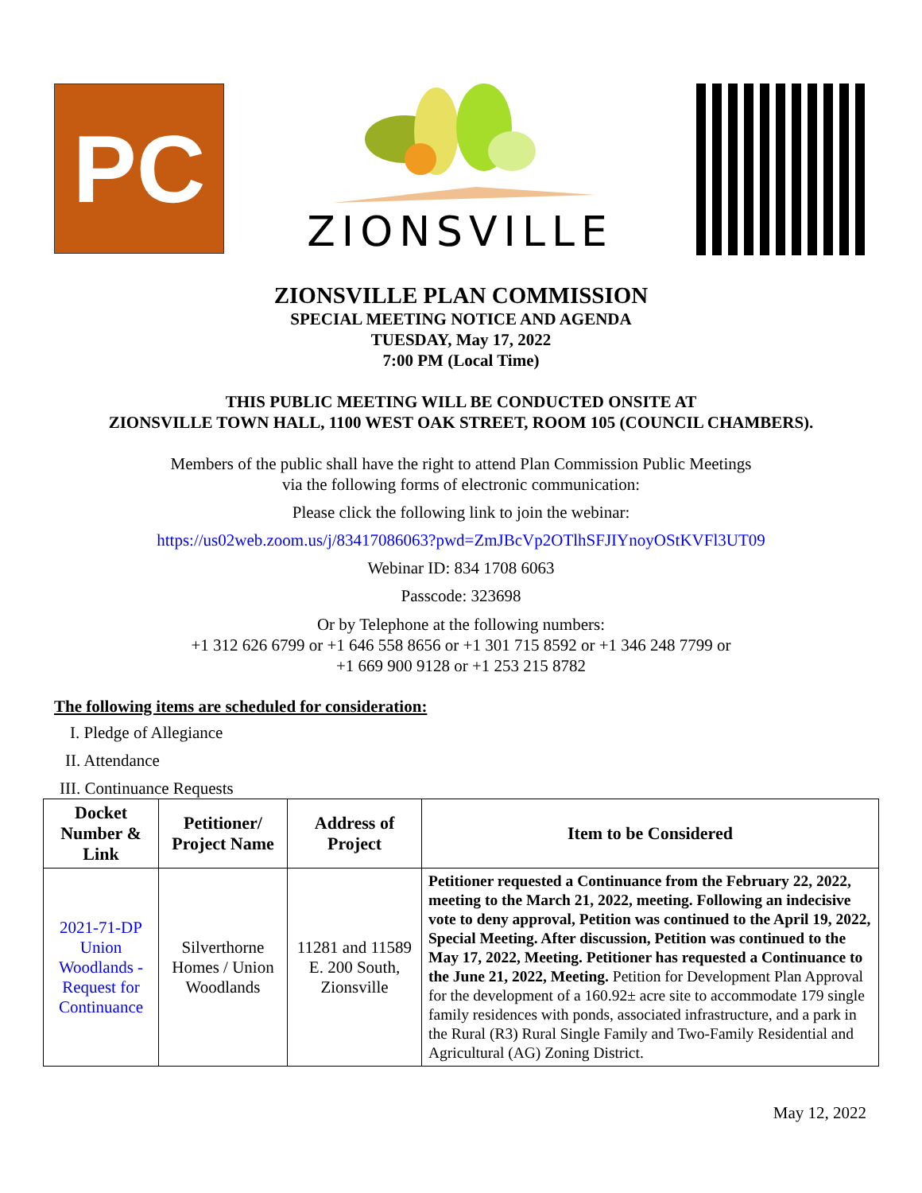PC
ZIONSVILLE
ZIONSVILLE PLAN COMMISSION
SPECIAL MEETING NOTICE AND AGENDA
TUESDAY, May 17, 2022
7:00 PM (Local Time)
THIS PUBLIC MEETING WILL BE CONDUCTED ONSITE AT
ZIONSVILLE TOWN HALL, 1100 WEST OAK STREET, ROOM 105 (COUNCIL CHAMBERS).
Members of the public shall have the right to attend Plan Commission Public Meetings
via the following forms of electronic communication:
Please click the following link to join the webinar:
https://us02web.zoom.us/j/83417086063?pwd=ZmJBcVp2OTlhSFJIYnoyOStKVFl3UT09
Webinar ID: 834 1708 6063
Passcode: 323698
Or by Telephone at the following numbers:
+1 312 626 6799 or +1 646 558 8656 or +1 301 715 8592 or +1 346 248 7799 or
+1 669 900 9128 or +1 253 215 8782
The following items are scheduled for consideration:
I. Pledge of Allegiance
II. Attendance
III. Continuance Requests
| Docket Number & Link | Petitioner/ Project Name | Address of Project | Item to be Considered |
| --- | --- | --- | --- |
| 2021-71-DP Union Woodlands - Request for Continuance | Silverthorne Homes / Union Woodlands | 11281 and 11589 E. 200 South, Zionsville | Petitioner requested a Continuance from the February 22, 2022, meeting to the March 21, 2022, meeting. Following an indecisive vote to deny approval, Petition was continued to the April 19, 2022, Special Meeting. After discussion, Petition was continued to the May 17, 2022, Meeting. Petitioner has requested a Continuance to the June 21, 2022, Meeting. Petition for Development Plan Approval for the development of a 160.92± acre site to accommodate 179 single family residences with ponds, associated infrastructure, and a park in the Rural (R3) Rural Single Family and Two-Family Residential and Agricultural (AG) Zoning District. |
May 12, 2022